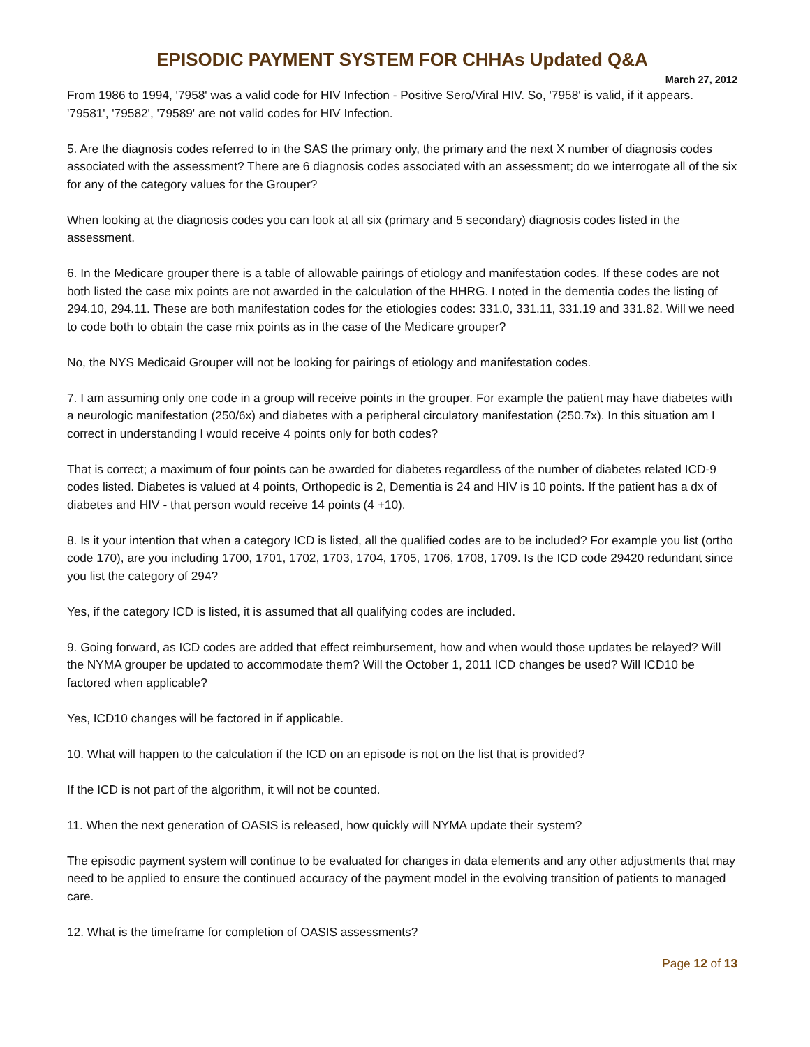EPISODIC PAYMENT SYSTEM FOR CHHAs Updated Q&A
March 27, 2012
From 1986 to 1994, '7958' was a valid code for HIV Infection - Positive Sero/Viral HIV. So, '7958' is valid, if it appears. '79581', '79582', '79589' are not valid codes for HIV Infection.
5. Are the diagnosis codes referred to in the SAS the primary only, the primary and the next X number of diagnosis codes associated with the assessment? There are 6 diagnosis codes associated with an assessment; do we interrogate all of the six for any of the category values for the Grouper?
When looking at the diagnosis codes you can look at all six (primary and 5 secondary) diagnosis codes listed in the assessment.
6. In the Medicare grouper there is a table of allowable pairings of etiology and manifestation codes. If these codes are not both listed the case mix points are not awarded in the calculation of the HHRG. I noted in the dementia codes the listing of 294.10, 294.11. These are both manifestation codes for the etiologies codes: 331.0, 331.11, 331.19 and 331.82. Will we need to code both to obtain the case mix points as in the case of the Medicare grouper?
No, the NYS Medicaid Grouper will not be looking for pairings of etiology and manifestation codes.
7. I am assuming only one code in a group will receive points in the grouper. For example the patient may have diabetes with a neurologic manifestation (250/6x) and diabetes with a peripheral circulatory manifestation (250.7x). In this situation am I correct in understanding I would receive 4 points only for both codes?
That is correct; a maximum of four points can be awarded for diabetes regardless of the number of diabetes related ICD-9 codes listed. Diabetes is valued at 4 points, Orthopedic is 2, Dementia is 24 and HIV is 10 points. If the patient has a dx of diabetes and HIV - that person would receive 14 points (4 +10).
8. Is it your intention that when a category ICD is listed, all the qualified codes are to be included? For example you list (ortho code 170), are you including 1700, 1701, 1702, 1703, 1704, 1705, 1706, 1708, 1709. Is the ICD code 29420 redundant since you list the category of 294?
Yes, if the category ICD is listed, it is assumed that all qualifying codes are included.
9. Going forward, as ICD codes are added that effect reimbursement, how and when would those updates be relayed? Will the NYMA grouper be updated to accommodate them? Will the October 1, 2011 ICD changes be used? Will ICD10 be factored when applicable?
Yes, ICD10 changes will be factored in if applicable.
10. What will happen to the calculation if the ICD on an episode is not on the list that is provided?
If the ICD is not part of the algorithm, it will not be counted.
11. When the next generation of OASIS is released, how quickly will NYMA update their system?
The episodic payment system will continue to be evaluated for changes in data elements and any other adjustments that may need to be applied to ensure the continued accuracy of the payment model in the evolving transition of patients to managed care.
12. What is the timeframe for completion of OASIS assessments?
Page 12 of 13